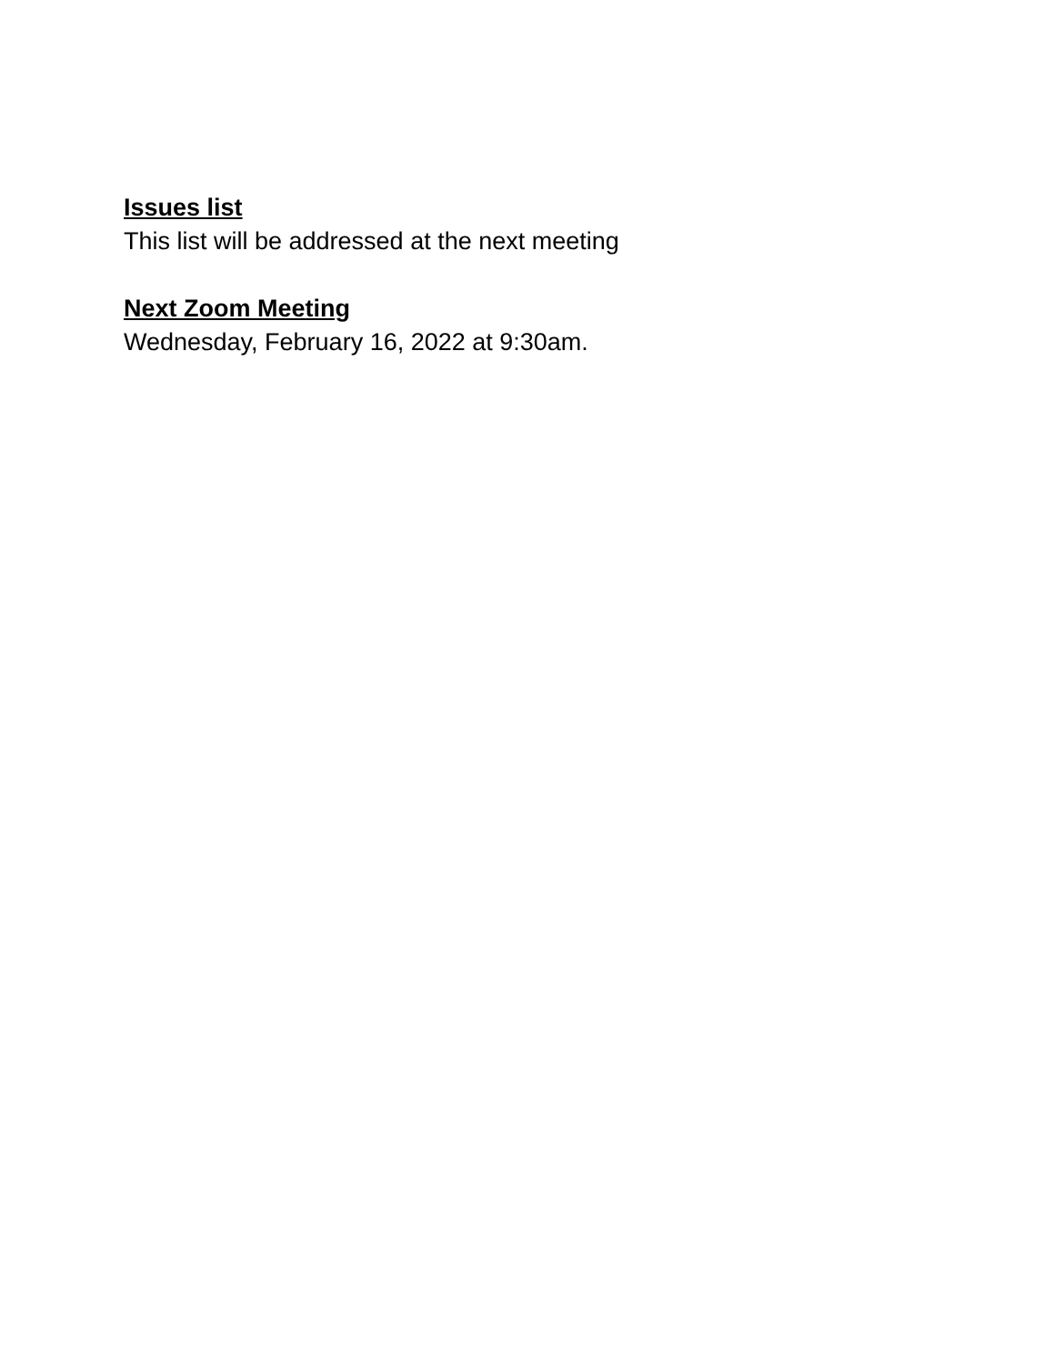Issues list
This list will be addressed at the next meeting
Next Zoom Meeting
Wednesday, February 16, 2022 at 9:30am.